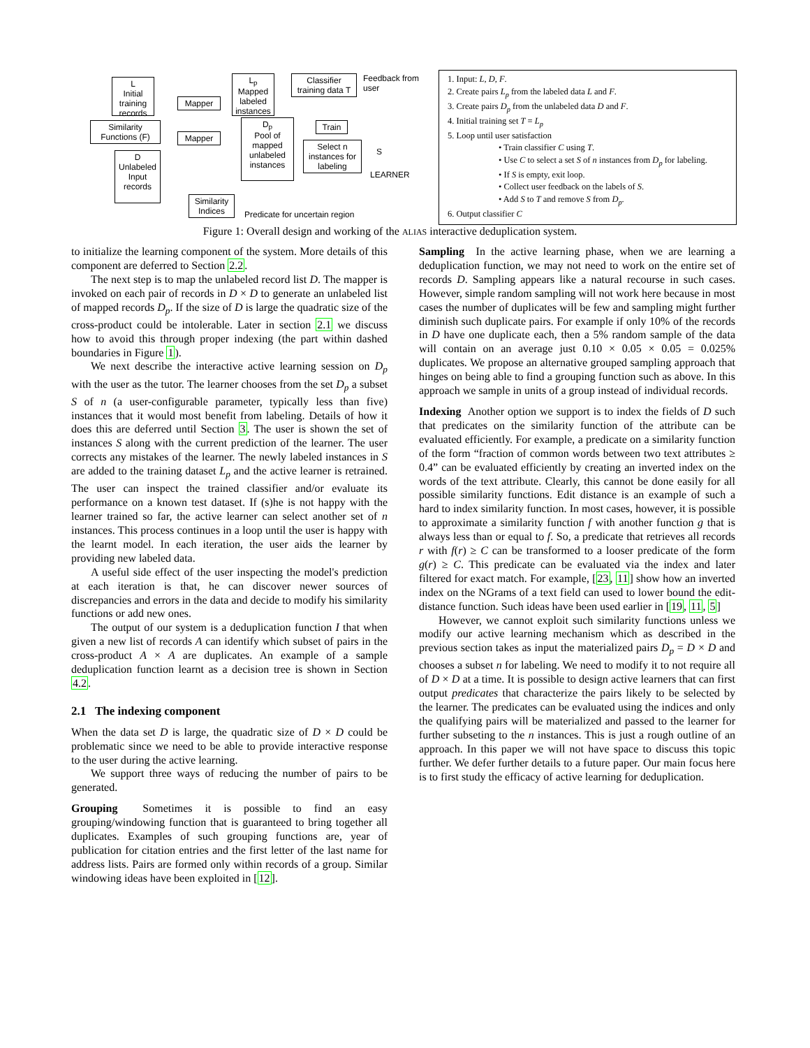L
Initial training records
Similarity Functions (F)
D
Unlabeled Input records
Mapper
Mapper
L<sub>p</sub>
Mapped labeled instances
D<sub>p</sub>
Pool of mapped unlabeled instances
Classifier training data T
Train
Select n instances for labeling
Feedback from user
S
LEARNER
Similarity Indices
Predicate for uncertain region
1. Input: L, D, F.
2. Create pairs L<sub>p</sub> from the labeled data L and F.
3. Create pairs D<sub>p</sub> from the unlabeled data D and F.
4. Initial training set T = L<sub>p</sub>
5. Loop until user satisfaction
• Train classifier C using T.
• Use C to select a set S of n instances from D<sub>p</sub> for labeling.
• If S is empty, exit loop.
• Collect user feedback on the labels of S.
• Add S to T and remove S from D<sub>p</sub>.
6. Output classifier C
Figure 1: Overall design and working of the ALIAS interactive deduplication system.
to initialize the learning component of the system. More details of this component are deferred to Section 2.2.
The next step is to map the unlabeled record list D. The mapper is invoked on each pair of records in D × D to generate an unlabeled list of mapped records D<sub>p</sub>. If the size of D is large the quadratic size of the cross-product could be intolerable. Later in section 2.1 we discuss how to avoid this through proper indexing (the part within dashed boundaries in Figure 1).
We next describe the interactive active learning session on D<sub>p</sub> with the user as the tutor. The learner chooses from the set D<sub>p</sub> a subset S of n (a user-configurable parameter, typically less than five) instances that it would most benefit from labeling. Details of how it does this are deferred until Section 3. The user is shown the set of instances S along with the current prediction of the learner. The user corrects any mistakes of the learner. The newly labeled instances in S are added to the training dataset L<sub>p</sub> and the active learner is retrained. The user can inspect the trained classifier and/or evaluate its performance on a known test dataset. If (s)he is not happy with the learner trained so far, the active learner can select another set of n instances. This process continues in a loop until the user is happy with the learnt model. In each iteration, the user aids the learner by providing new labeled data.
A useful side effect of the user inspecting the model's prediction at each iteration is that, he can discover newer sources of discrepancies and errors in the data and decide to modify his similarity functions or add new ones.
The output of our system is a deduplication function I that when given a new list of records A can identify which subset of pairs in the cross-product A × A are duplicates. An example of a sample deduplication function learnt as a decision tree is shown in Section 4.2.
2.1 The indexing component
When the data set D is large, the quadratic size of D × D could be problematic since we need to be able to provide interactive response to the user during the active learning.
We support three ways of reducing the number of pairs to be generated.
Grouping Sometimes it is possible to find an easy grouping/windowing function that is guaranteed to bring together all duplicates. Examples of such grouping functions are, year of publication for citation entries and the first letter of the last name for address lists. Pairs are formed only within records of a group. Similar windowing ideas have been exploited in [12].
Sampling In the active learning phase, when we are learning a deduplication function, we may not need to work on the entire set of records D. Sampling appears like a natural recourse in such cases. However, simple random sampling will not work here because in most cases the number of duplicates will be few and sampling might further diminish such duplicate pairs. For example if only 10% of the records in D have one duplicate each, then a 5% random sample of the data will contain on an average just 0.10 × 0.05 × 0.05 = 0.025% duplicates. We propose an alternative grouped sampling approach that hinges on being able to find a grouping function such as above. In this approach we sample in units of a group instead of individual records.
Indexing Another option we support is to index the fields of D such that predicates on the similarity function of the attribute can be evaluated efficiently. For example, a predicate on a similarity function of the form “fraction of common words between two text attributes ≥ 0.4” can be evaluated efficiently by creating an inverted index on the words of the text attribute. Clearly, this cannot be done easily for all possible similarity functions. Edit distance is an example of such a hard to index similarity function. In most cases, however, it is possible to approximate a similarity function f with another function g that is always less than or equal to f. So, a predicate that retrieves all records r with f(r) ≥ C can be transformed to a looser predicate of the form g(r) ≥ C. This predicate can be evaluated via the index and later filtered for exact match. For example, [23, 11] show how an inverted index on the NGrams of a text field can used to lower bound the edit-distance function. Such ideas have been used earlier in [19, 11, 5]
However, we cannot exploit such similarity functions unless we modify our active learning mechanism which as described in the previous section takes as input the materialized pairs D<sub>p</sub> = D × D and chooses a subset n for labeling. We need to modify it to not require all of D × D at a time. It is possible to design active learners that can first output predicates that characterize the pairs likely to be selected by the learner. The predicates can be evaluated using the indices and only the qualifying pairs will be materialized and passed to the learner for further subseting to the n instances. This is just a rough outline of an approach. In this paper we will not have space to discuss this topic further. We defer further details to a future paper. Our main focus here is to first study the efficacy of active learning for deduplication.